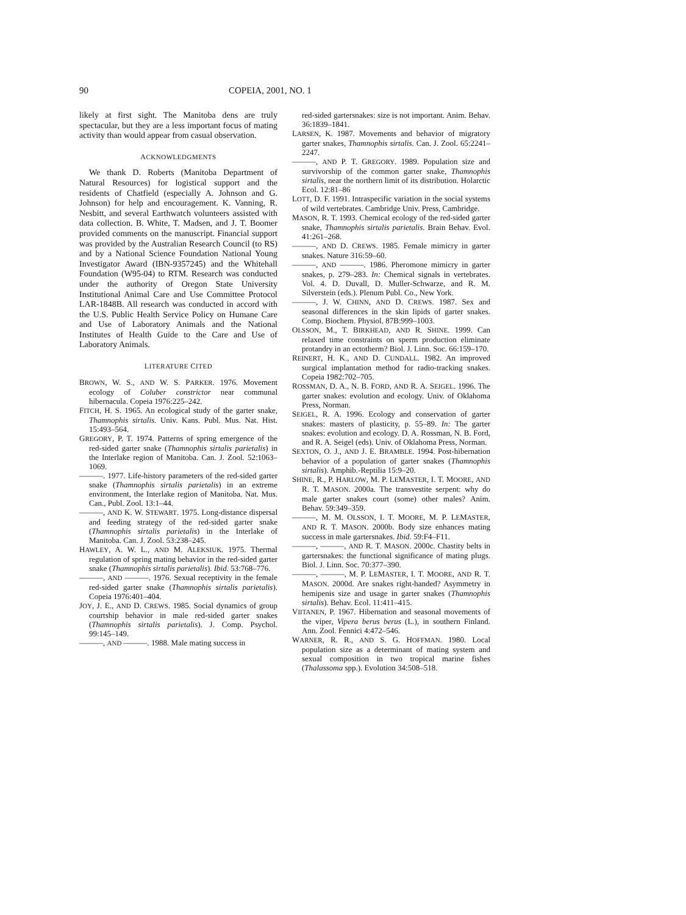90 COPEIA, 2001, NO. 1
likely at first sight. The Manitoba dens are truly spectacular, but they are a less important focus of mating activity than would appear from casual observation.
ACKNOWLEDGMENTS
We thank D. Roberts (Manitoba Department of Natural Resources) for logistical support and the residents of Chatfield (especially A. Johnson and G. Johnson) for help and encouragement. K. Vanning, R. Nesbitt, and several Earthwatch volunteers assisted with data collection. B. White, T. Madsen, and J. T. Boomer provided comments on the manuscript. Financial support was provided by the Australian Research Council (to RS) and by a National Science Foundation National Young Investigator Award (IBN-9357245) and the Whitehall Foundation (W95-04) to RTM. Research was conducted under the authority of Oregon State University Institutional Animal Care and Use Committee Protocol LAR-1848B. All research was conducted in accord with the U.S. Public Health Service Policy on Humane Care and Use of Laboratory Animals and the National Institutes of Health Guide to the Care and Use of Laboratory Animals.
LITERATURE CITED
BROWN, W. S., AND W. S. PARKER. 1976. Movement ecology of Coluber constrictor near communal hibernacula. Copeia 1976:225–242.
FITCH, H. S. 1965. An ecological study of the garter snake, Thamnophis sirtalis. Univ. Kans. Publ. Mus. Nat. Hist. 15:493–564.
GREGORY, P. T. 1974. Patterns of spring emergence of the red-sided garter snake (Thamnophis sirtalis parietalis) in the Interlake region of Manitoba. Can. J. Zool. 52:1063–1069.
———. 1977. Life-history parameters of the red-sided garter snake (Thamnophis sirtalis parietalis) in an extreme environment, the Interlake region of Manitoba. Nat. Mus. Can., Publ. Zool. 13:1–44.
———, AND K. W. STEWART. 1975. Long-distance dispersal and feeding strategy of the red-sided garter snake (Thamnophis sirtalis parietalis) in the Interlake of Manitoba. Can. J. Zool. 53:238–245.
HAWLEY, A. W. L., AND M. ALEKSIUK. 1975. Thermal regulation of spring mating behavior in the red-sided garter snake (Thamnophis sirtalis parietalis). Ibid. 53:768–776.
———, AND ———. 1976. Sexual receptivity in the female red-sided garter snake (Thamnophis sirtalis parietalis). Copeia 1976:401–404.
JOY, J. E., AND D. CREWS. 1985. Social dynamics of group courtship behavior in male red-sided garter snakes (Thamnophis sirtalis parietalis). J. Comp. Psychol. 99:145–149.
———, AND ———. 1988. Male mating success in
red-sided gartersnakes: size is not important. Anim. Behav. 36:1839–1841.
LARSEN, K. 1987. Movements and behavior of migratory garter snakes, Thamnophis sirtalis. Can. J. Zool. 65:2241–2247.
———, AND P. T. GREGORY. 1989. Population size and survivorship of the common garter snake, Thamnophis sirtalis, near the northern limit of its distribution. Holarctic Ecol. 12:81–86
LOTT, D. F. 1991. Intraspecific variation in the social systems of wild vertebrates. Cambridge Univ. Press, Cambridge.
MASON, R. T. 1993. Chemical ecology of the red-sided garter snake, Thamnophis sirtalis parietalis. Brain Behav. Evol. 41:261–268.
———, AND D. CREWS. 1985. Female mimicry in garter snakes. Nature 316:59–60.
———, AND ———. 1986. Pheromone mimicry in garter snakes, p. 279–283. In: Chemical signals in vertebrates. Vol. 4. D. Duvall, D. Muller-Schwarze, and R. M. Silverstein (eds.). Plenum Publ. Co., New York.
———, J. W. CHINN, AND D. CREWS. 1987. Sex and seasonal differences in the skin lipids of garter snakes. Comp. Biochem. Physiol. 87B:999–1003.
OLSSON, M., T. BIRKHEAD, AND R. SHINE. 1999. Can relaxed time constraints on sperm production eliminate protandry in an ectotherm? Biol. J. Linn. Soc. 66:159–170.
REINERT, H. K., AND D. CUNDALL. 1982. An improved surgical implantation method for radio-tracking snakes. Copeia 1982:702–705.
ROSSMAN, D. A., N. B. FORD, AND R. A. SEIGEL. 1996. The garter snakes: evolution and ecology. Univ. of Oklahoma Press, Norman.
SEIGEL, R. A. 1996. Ecology and conservation of garter snakes: masters of plasticity, p. 55–89. In: The garter snakes: evolution and ecology. D. A. Rossman, N. B. Ford, and R. A. Seigel (eds). Univ. of Oklahoma Press, Norman.
SEXTON, O. J., AND J. E. BRAMBLE. 1994. Post-hibernation behavior of a population of garter snakes (Thamnophis sirtalis). Amphib.-Reptilia 15:9–20.
SHINE, R., P. HARLOW, M. P. LEMASTER, I. T. MOORE, AND R. T. MASON. 2000a. The transvestite serpent: why do male garter snakes court (some) other males? Anim. Behav. 59:349–359.
———, M. M. OLSSON, I. T. MOORE, M. P. LEMASTER, AND R. T. MASON. 2000b. Body size enhances mating success in male gartersnakes. Ibid. 59:F4–F11.
———, ———, AND R. T. MASON. 2000c. Chastity belts in gartersnakes: the functional significance of mating plugs. Biol. J. Linn. Soc. 70:377–390.
———, ———, M. P. LEMASTER, I. T. MOORE, AND R. T. MASON. 2000d. Are snakes right-handed? Asymmetry in hemipenis size and usage in garter snakes (Thamnophis sirtalis). Behav. Ecol. 11:411–415.
VIITANEN, P. 1967. Hibernation and seasonal movements of the viper, Vipera berus berus (L.), in southern Finland. Ann. Zool. Fennici 4:472–546.
WARNER, R. R., AND S. G. HOFFMAN. 1980. Local population size as a determinant of mating system and sexual composition in two tropical marine fishes (Thalassoma spp.). Evolution 34:508–518.